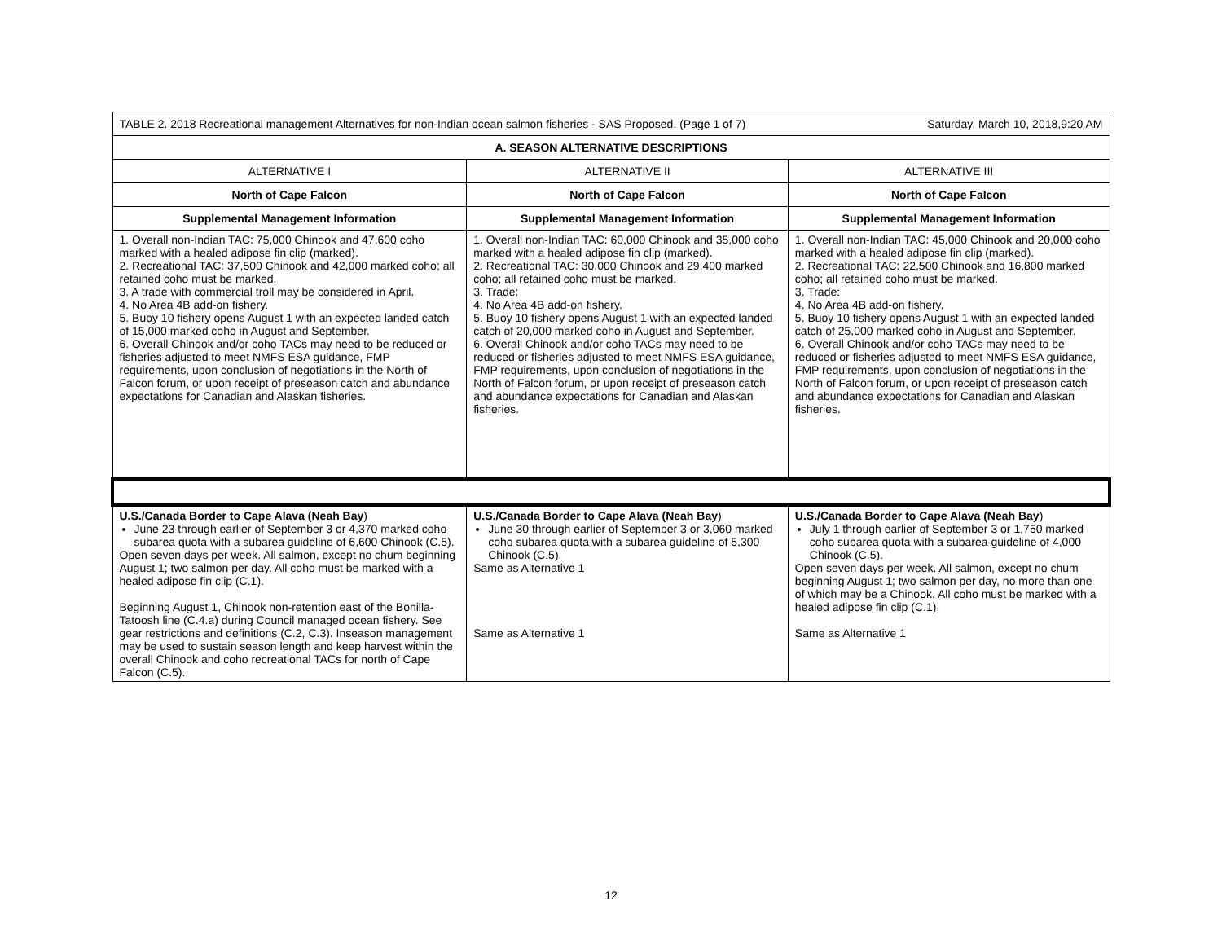| TABLE 2. 2018 Recreational management Alternatives for non-Indian ocean salmon fisheries - SAS Proposed. (Page 1 of 7) Saturday, March 10, 2018,9:20 AM | | |
| A. SEASON ALTERNATIVE DESCRIPTIONS | | |
| ALTERNATIVE I | ALTERNATIVE II | ALTERNATIVE III |
| North of Cape Falcon | North of Cape Falcon | North of Cape Falcon |
| Supplemental Management Information | Supplemental Management Information | Supplemental Management Information |
| 1. Overall non-Indian TAC: 75,000 Chinook and 47,600 coho marked with a healed adipose fin clip (marked). 2. Recreational TAC: 37,500 Chinook and 42,000 marked coho; all retained coho must be marked. 3. A trade with commercial troll may be considered in April. 4. No Area 4B add-on fishery. 5. Buoy 10 fishery opens August 1 with an expected landed catch of 15,000 marked coho in August and September. 6. Overall Chinook and/or coho TACs may need to be reduced or fisheries adjusted to meet NMFS ESA guidance, FMP requirements, upon conclusion of negotiations in the North of Falcon forum, or upon receipt of preseason catch and abundance expectations for Canadian and Alaskan fisheries. | 1. Overall non-Indian TAC: 60,000 Chinook and 35,000 coho marked with a healed adipose fin clip (marked). 2. Recreational TAC: 30,000 Chinook and 29,400 marked coho; all retained coho must be marked. 3. Trade: 4. No Area 4B add-on fishery. 5. Buoy 10 fishery opens August 1 with an expected landed catch of 20,000 marked coho in August and September. 6. Overall Chinook and/or coho TACs may need to be reduced or fisheries adjusted to meet NMFS ESA guidance, FMP requirements, upon conclusion of negotiations in the North of Falcon forum, or upon receipt of preseason catch and abundance expectations for Canadian and Alaskan fisheries. | 1. Overall non-Indian TAC: 45,000 Chinook and 20,000 coho marked with a healed adipose fin clip (marked). 2. Recreational TAC: 22,500 Chinook and 16,800 marked coho; all retained coho must be marked. 3. Trade: 4. No Area 4B add-on fishery. 5. Buoy 10 fishery opens August 1 with an expected landed catch of 25,000 marked coho in August and September. 6. Overall Chinook and/or coho TACs may need to be reduced or fisheries adjusted to meet NMFS ESA guidance, FMP requirements, upon conclusion of negotiations in the North of Falcon forum, or upon receipt of preseason catch and abundance expectations for Canadian and Alaskan fisheries. |
| U.S./Canada Border to Cape Alava (Neah Bay ) June 23 through earlier of September 3 or 4,370 marked coho subarea quota with a subarea guideline of 6,600 Chinook (C.5). Open seven days per week. All salmon, except no chum beginning August 1; two salmon per day. All coho must be marked with a healed adipose fin clip (C.1). Beginning August 1, Chinook non-retention east of the Bonilla-Tatoosh line (C.4.a) during Council managed ocean fishery. See gear restrictions and definitions (C.2, C.3). Inseason management may be used to sustain season length and keep harvest within the overall Chinook and coho recreational TACs for north of Cape Falcon (C.5). | U.S./Canada Border to Cape Alava (Neah Bay ) June 30 through earlier of September 3 or 3,060 marked coho subarea quota with a subarea guideline of 5,300 Chinook (C.5). Same as Alternative 1 Same as Alternative 1 | U.S./Canada Border to Cape Alava (Neah Bay ) July 1 through earlier of September 3 or 1,750 marked coho subarea quota with a subarea guideline of 4,000 Chinook (C.5). Open seven days per week. All salmon, except no chum beginning August 1; two salmon per day, no more than one of which may be a Chinook. All coho must be marked with a healed adipose fin clip (C.1). Same as Alternative 1 |
12